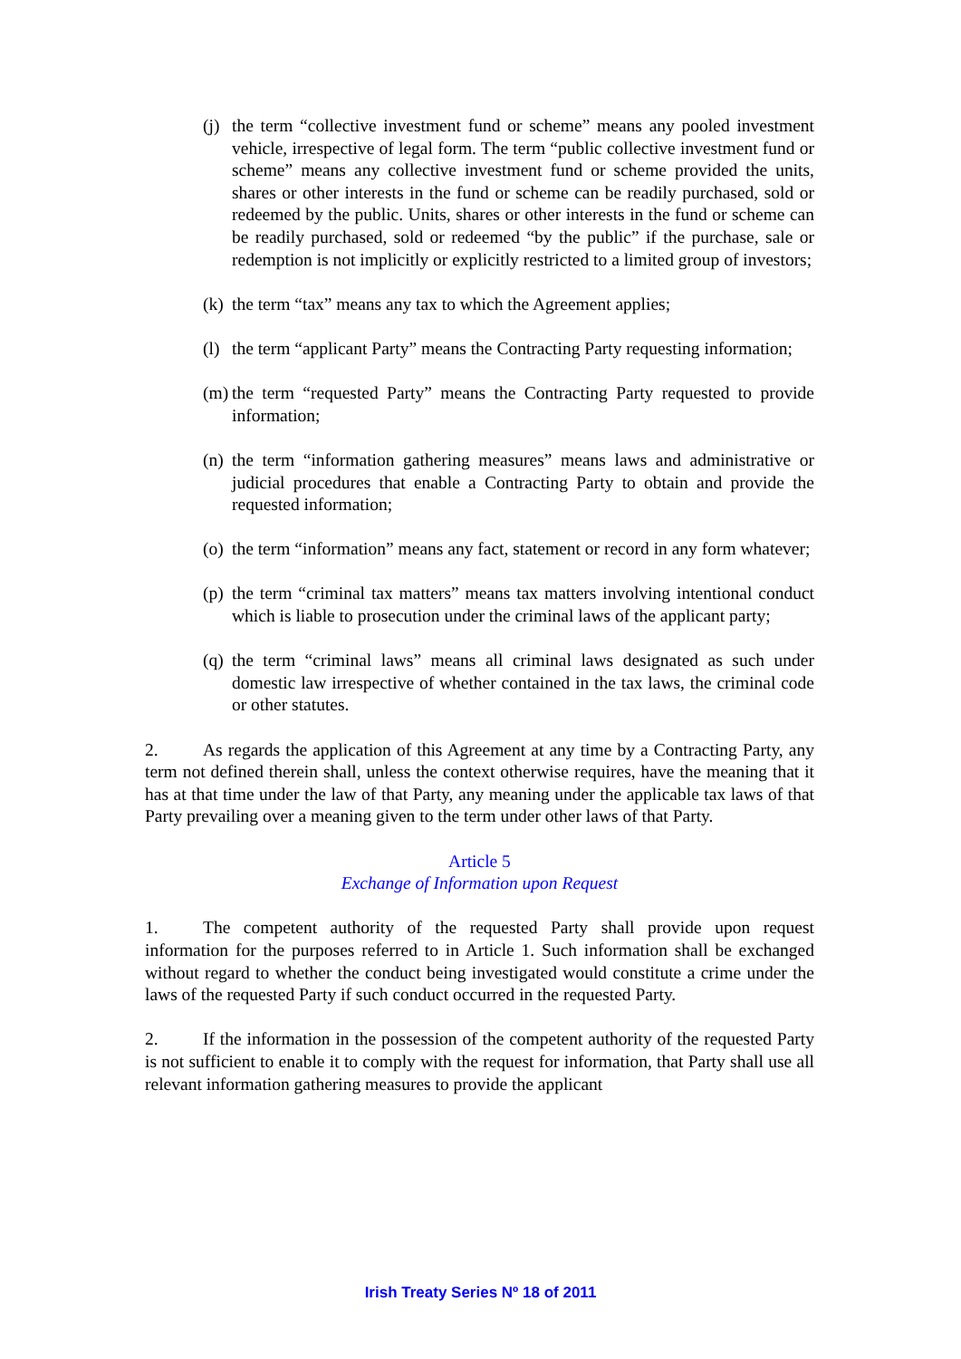(j) the term “collective investment fund or scheme” means any pooled investment vehicle, irrespective of legal form. The term “public collective investment fund or scheme” means any collective investment fund or scheme provided the units, shares or other interests in the fund or scheme can be readily purchased, sold or redeemed by the public. Units, shares or other interests in the fund or scheme can be readily purchased, sold or redeemed “by the public” if the purchase, sale or redemption is not implicitly or explicitly restricted to a limited group of investors;
(k) the term “tax” means any tax to which the Agreement applies;
(l) the term “applicant Party” means the Contracting Party requesting information;
(m) the term “requested Party” means the Contracting Party requested to provide information;
(n) the term “information gathering measures” means laws and administrative or judicial procedures that enable a Contracting Party to obtain and provide the requested information;
(o) the term “information” means any fact, statement or record in any form whatever;
(p) the term “criminal tax matters” means tax matters involving intentional conduct which is liable to prosecution under the criminal laws of the applicant party;
(q) the term “criminal laws” means all criminal laws designated as such under domestic law irrespective of whether contained in the tax laws, the criminal code or other statutes.
2. As regards the application of this Agreement at any time by a Contracting Party, any term not defined therein shall, unless the context otherwise requires, have the meaning that it has at that time under the law of that Party, any meaning under the applicable tax laws of that Party prevailing over a meaning given to the term under other laws of that Party.
Article 5
Exchange of Information upon Request
1. The competent authority of the requested Party shall provide upon request information for the purposes referred to in Article 1. Such information shall be exchanged without regard to whether the conduct being investigated would constitute a crime under the laws of the requested Party if such conduct occurred in the requested Party.
2. If the information in the possession of the competent authority of the requested Party is not sufficient to enable it to comply with the request for information, that Party shall use all relevant information gathering measures to provide the applicant
Irish Treaty Series Nº 18 of 2011